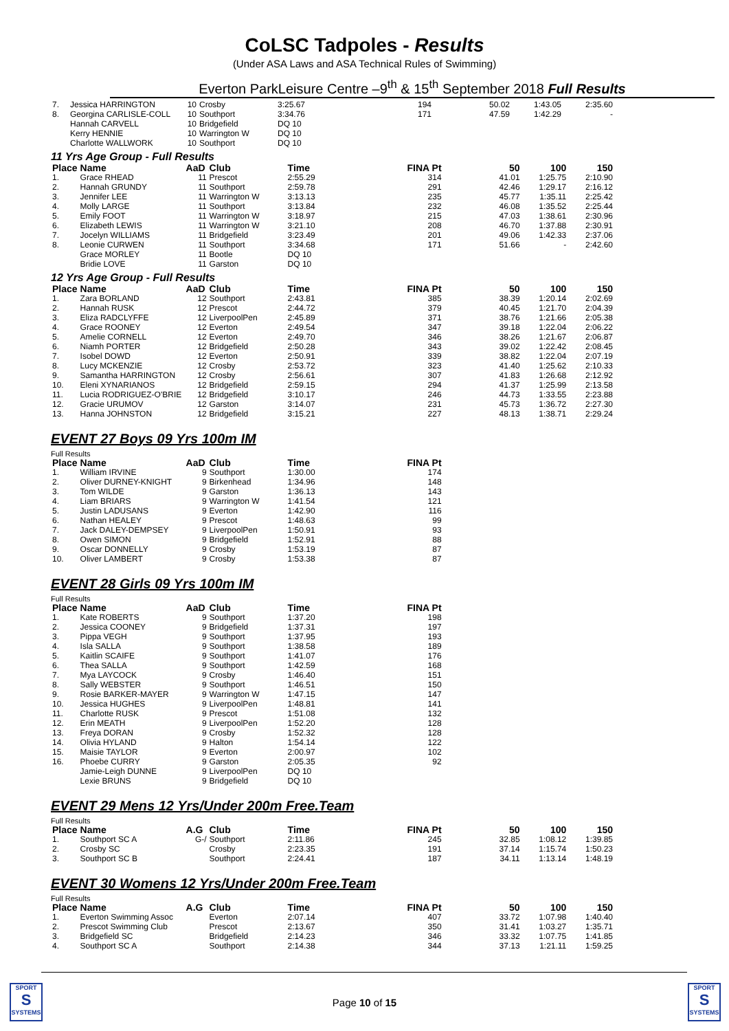CoLSC Tadpoles - Results
(Under ASA Laws and ASA Technical Rules of Swimming)
Everton ParkLeisure Centre –9<sup>th</sup> & 15<sup>th</sup> September 2018 Full Results
| 7. | Jessica HARRINGTON | 10 | Crosby | 3:25.67 | 194 | 50.02 | 1:43.05 | 2:35.60 |
| 8. | Georgina CARLISLE-COLL | 10 | Southport | 3:34.76 | 171 | 47.59 | 1:42.29 | - |
| | Hannah CARVELL | 10 | Bridgefield | DQ 10 | | | | |
| | Kerry HENNIE | 10 | Warrington W | DQ 10 | | | | |
| | Charlotte WALLWORK | 10 | Southport | DQ 10 | | | | |
11 Yrs Age Group - Full Results
| Place | Name | AaD | Club | Time | FINA Pt | 50 | 100 | 150 |
| --- | --- | --- | --- | --- | --- | --- | --- | --- |
| 1. | Grace RHEAD | 11 | Prescot | 2:55.29 | 314 | 41.01 | 1:25.75 | 2:10.90 |
| 2. | Hannah GRUNDY | 11 | Southport | 2:59.78 | 291 | 42.46 | 1:29.17 | 2:16.12 |
| 3. | Jennifer LEE | 11 | Warrington W | 3:13.13 | 235 | 45.77 | 1:35.11 | 2:25.42 |
| 4. | Molly LARGE | 11 | Southport | 3:13.84 | 232 | 46.08 | 1:35.52 | 2:25.44 |
| 5. | Emily FOOT | 11 | Warrington W | 3:18.97 | 215 | 47.03 | 1:38.61 | 2:30.96 |
| 6. | Elizabeth LEWIS | 11 | Warrington W | 3:21.10 | 208 | 46.70 | 1:37.88 | 2:30.91 |
| 7. | Jocelyn WILLIAMS | 11 | Bridgefield | 3:23.49 | 201 | 49.06 | 1:42.33 | 2:37.06 |
| 8. | Leonie CURWEN | 11 | Southport | 3:34.68 | 171 | 51.66 | - | 2:42.60 |
| | Grace MORLEY | 11 | Bootle | DQ 10 | | | | |
| | Bridie LOVE | 11 | Garston | DQ 10 | | | | |
12 Yrs Age Group - Full Results
| Place | Name | AaD | Club | Time | FINA Pt | 50 | 100 | 150 |
| --- | --- | --- | --- | --- | --- | --- | --- | --- |
| 1. | Zara BORLAND | 12 | Southport | 2:43.81 | 385 | 38.39 | 1:20.14 | 2:02.69 |
| 2. | Hannah RUSK | 12 | Prescot | 2:44.72 | 379 | 40.45 | 1:21.70 | 2:04.39 |
| 3. | Eliza RADCLYFFE | 12 | LiverpoolPen | 2:45.89 | 371 | 38.76 | 1:21.66 | 2:05.38 |
| 4. | Grace ROONEY | 12 | Everton | 2:49.54 | 347 | 39.18 | 1:22.04 | 2:06.22 |
| 5. | Amelie CORNELL | 12 | Everton | 2:49.70 | 346 | 38.26 | 1:21.67 | 2:06.87 |
| 6. | Niamh PORTER | 12 | Bridgefield | 2:50.28 | 343 | 39.02 | 1:22.42 | 2:08.45 |
| 7. | Isobel DOWD | 12 | Everton | 2:50.91 | 339 | 38.82 | 1:22.04 | 2:07.19 |
| 8. | Lucy MCKENZIE | 12 | Crosby | 2:53.72 | 323 | 41.40 | 1:25.62 | 2:10.33 |
| 9. | Samantha HARRINGTON | 12 | Crosby | 2:56.61 | 307 | 41.83 | 1:26.68 | 2:12.92 |
| 10. | Eleni XYNARIANOS | 12 | Bridgefield | 2:59.15 | 294 | 41.37 | 1:25.99 | 2:13.58 |
| 11. | Lucia RODRIGUEZ-O'BRIE | 12 | Bridgefield | 3:10.17 | 246 | 44.73 | 1:33.55 | 2:23.88 |
| 12. | Gracie URUMOV | 12 | Garston | 3:14.07 | 231 | 45.73 | 1:36.72 | 2:27.30 |
| 13. | Hanna JOHNSTON | 12 | Bridgefield | 3:15.21 | 227 | 48.13 | 1:38.71 | 2:29.24 |
EVENT 27 Boys 09 Yrs 100m IM
Full Results
| Place | Name | AaD | Club | Time | FINA Pt | |
| --- | --- | --- | --- | --- | --- | --- |
| 1. | William IRVINE | 9 | Southport | 1:30.00 | 174 | |
| 2. | Oliver DURNEY-KNIGHT | 9 | Birkenhead | 1:34.96 | 148 | |
| 3. | Tom WILDE | 9 | Garston | 1:36.13 | 143 | |
| 4. | Liam BRIARS | 9 | Warrington W | 1:41.54 | 121 | |
| 5. | Justin LADUSANS | 9 | Everton | 1:42.90 | 116 | |
| 6. | Nathan HEALEY | 9 | Prescot | 1:48.63 | 99 | |
| 7. | Jack DALEY-DEMPSEY | 9 | LiverpoolPen | 1:50.91 | 93 | |
| 8. | Owen SIMON | 9 | Bridgefield | 1:52.91 | 88 | |
| 9. | Oscar DONNELLY | 9 | Crosby | 1:53.19 | 87 | |
| 10. | Oliver LAMBERT | 9 | Crosby | 1:53.38 | 87 | |
EVENT 28 Girls 09 Yrs 100m IM
Full Results
| Place | Name | AaD | Club | Time | FINA Pt | |
| --- | --- | --- | --- | --- | --- | --- |
| 1. | Kate ROBERTS | 9 | Southport | 1:37.20 | 198 | |
| 2. | Jessica COONEY | 9 | Bridgefield | 1:37.31 | 197 | |
| 3. | Pippa VEGH | 9 | Southport | 1:37.95 | 193 | |
| 4. | Isla SALLA | 9 | Southport | 1:38.58 | 189 | |
| 5. | Kaitlin SCAIFE | 9 | Southport | 1:41.07 | 176 | |
| 6. | Thea SALLA | 9 | Southport | 1:42.59 | 168 | |
| 7. | Mya LAYCOCK | 9 | Crosby | 1:46.40 | 151 | |
| 8. | Sally WEBSTER | 9 | Southport | 1:46.51 | 150 | |
| 9. | Rosie BARKER-MAYER | 9 | Warrington W | 1:47.15 | 147 | |
| 10. | Jessica HUGHES | 9 | LiverpoolPen | 1:48.81 | 141 | |
| 11. | Charlotte RUSK | 9 | Prescot | 1:51.08 | 132 | |
| 12. | Erin MEATH | 9 | LiverpoolPen | 1:52.20 | 128 | |
| 13. | Freya DORAN | 9 | Crosby | 1:52.32 | 128 | |
| 14. | Olivia HYLAND | 9 | Halton | 1:54.14 | 122 | |
| 15. | Maisie TAYLOR | 9 | Everton | 2:00.97 | 102 | |
| 16. | Phoebe CURRY | 9 | Garston | 2:05.35 | 92 | |
| | Jamie-Leigh DUNNE | 9 | LiverpoolPen | DQ 10 | | |
| | Lexie BRUNS | 9 | Bridgefield | DQ 10 | | |
EVENT 29 Mens 12 Yrs/Under 200m Free.Team
Full Results
| Place | Name | A.G | Club | Time | FINA Pt | 50 | 100 | 150 |
| --- | --- | --- | --- | --- | --- | --- | --- | --- |
| 1. | Southport SC A | G-/ | Southport | 2:11.86 | 245 | 32.85 | 1:08.12 | 1:39.85 |
| 2. | Crosby SC | | Crosby | 2:23.35 | 191 | 37.14 | 1:15.74 | 1:50.23 |
| 3. | Southport SC B | | Southport | 2:24.41 | 187 | 34.11 | 1:13.14 | 1:48.19 |
EVENT 30 Womens 12 Yrs/Under 200m Free.Team
Full Results
| Place | Name | A.G | Club | Time | FINA Pt | 50 | 100 | 150 |
| --- | --- | --- | --- | --- | --- | --- | --- | --- |
| 1. | Everton Swimming Assoc | | Everton | 2:07.14 | 407 | 33.72 | 1:07.98 | 1:40.40 |
| 2. | Prescot Swimming Club | | Prescot | 2:13.67 | 350 | 31.41 | 1:03.27 | 1:35.71 |
| 3. | Bridgefield SC | | Bridgefield | 2:14.23 | 346 | 33.32 | 1:07.75 | 1:41.85 |
| 4. | Southport SC A | | Southport | 2:14.38 | 344 | 37.13 | 1:21.11 | 1:59.25 |
SPORT
S
SYSTEMS
Page 10 of 15
SPORT
S
SYSTEMS